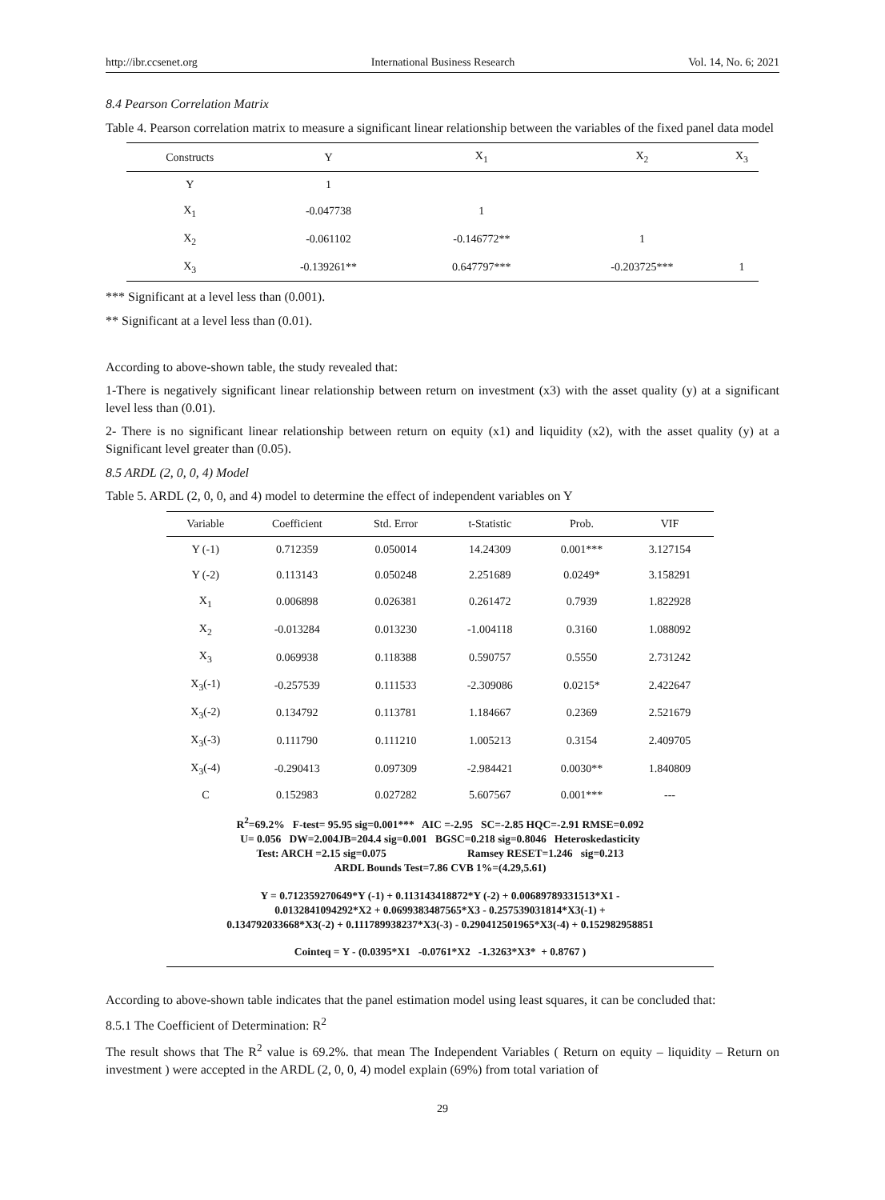http://ibr.ccsenet.org International Business Research Vol. 14, No. 6; 2021
8.4 Pearson Correlation Matrix
Table 4. Pearson correlation matrix to measure a significant linear relationship between the variables of the fixed panel data model
| Constructs | Y | X<sub>1</sub> | X<sub>2</sub> | X<sub>3</sub> |
| --- | --- | --- | --- | --- |
| Y | 1 | | | |
| X<sub>1</sub> | -0.047738 | 1 | | |
| X<sub>2</sub> | -0.061102 | -0.146772** | 1 | |
| X<sub>3</sub> | -0.139261** | 0.647797*** | -0.203725*** | 1 |
*** Significant at a level less than (0.001).
** Significant at a level less than (0.01).
According to above-shown table, the study revealed that:
1-There is negatively significant linear relationship between return on investment (x3) with the asset quality (y) at a significant level less than (0.01).
2- There is no significant linear relationship between return on equity (x1) and liquidity (x2), with the asset quality (y) at a Significant level greater than (0.05).
8.5 ARDL (2, 0, 0, 4) Model
Table 5. ARDL (2, 0, 0, and 4) model to determine the effect of independent variables on Y
| Variable | Coefficient | Std. Error | t-Statistic | Prob. | VIF |
| --- | --- | --- | --- | --- | --- |
| Y (-1) | 0.712359 | 0.050014 | 14.24309 | 0.001*** | 3.127154 |
| Y (-2) | 0.113143 | 0.050248 | 2.251689 | 0.0249* | 3.158291 |
| X<sub>1</sub> | 0.006898 | 0.026381 | 0.261472 | 0.7939 | 1.822928 |
| X<sub>2</sub> | -0.013284 | 0.013230 | -1.004118 | 0.3160 | 1.088092 |
| X<sub>3</sub> | 0.069938 | 0.118388 | 0.590757 | 0.5550 | 2.731242 |
| X<sub>3</sub>(-1) | -0.257539 | 0.111533 | -2.309086 | 0.0215* | 2.422647 |
| X<sub>3</sub>(-2) | 0.134792 | 0.113781 | 1.184667 | 0.2369 | 2.521679 |
| X<sub>3</sub>(-3) | 0.111790 | 0.111210 | 1.005213 | 0.3154 | 2.409705 |
| X<sub>3</sub>(-4) | -0.290413 | 0.097309 | -2.984421 | 0.0030** | 1.840809 |
| C | 0.152983 | 0.027282 | 5.607567 | 0.001*** | --- |
| R<sup>2</sup>=69.2% F-test= 95.95 sig=0.001*** AIC =-2.95 SC=-2.85 HQC=-2.91 RMSE=0.092 U= 0.056 DW=2.004JB=204.4 sig=0.001 BGSC=0.218 sig=0.8046 Heteroskedasticity Test: ARCH =2.15 sig=0.075 Ramsey RESET=1.246 sig=0.213 ARDL Bounds Test=7.86 CVB 1%=(4.29,5.61) | | | | | |
| Y = 0.712359270649*Y (-1) + 0.113143418872*Y (-2) + 0.00689789331513*X1 - 0.0132841094292*X2 + 0.0699383487565*X3 - 0.257539031814*X3(-1) + 0.134792033668*X3(-2) + 0.111789938237*X3(-3) - 0.290412501965*X3(-4) + 0.152982958851 | | | | | |
| Cointeq = Y - (0.0395*X1 -0.0761*X2 -1.3263*X3* + 0.8767 ) | | | | | |
According to above-shown table indicates that the panel estimation model using least squares, it can be concluded that:
8.5.1 The Coefficient of Determination: R<sup>2</sup>
The result shows that The R<sup>2</sup> value is 69.2%. that mean The Independent Variables ( Return on equity – liquidity – Return on investment ) were accepted in the ARDL (2, 0, 0, 4) model explain (69%) from total variation of
29